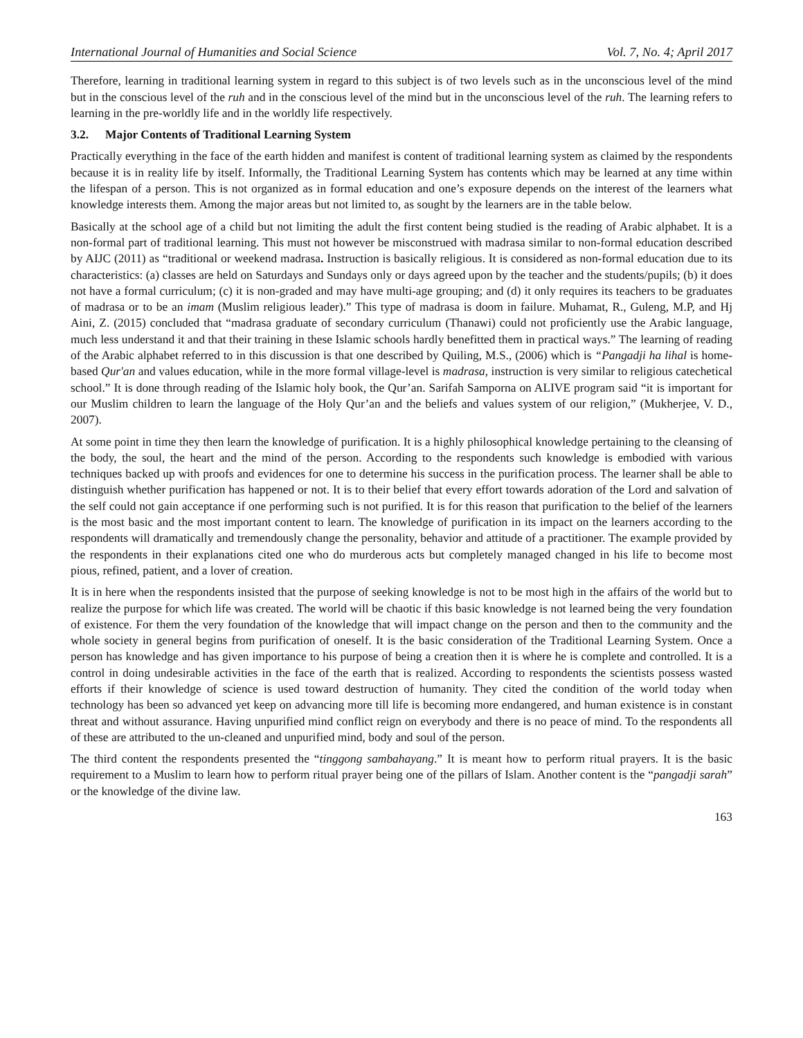International Journal of Humanities and Social Science Vol. 7, No. 4; April 2017
Therefore, learning in traditional learning system in regard to this subject is of two levels such as in the unconscious level of the mind but in the conscious level of the ruh and in the conscious level of the mind but in the unconscious level of the ruh. The learning refers to learning in the pre-worldly life and in the worldly life respectively.
3.2. Major Contents of Traditional Learning System
Practically everything in the face of the earth hidden and manifest is content of traditional learning system as claimed by the respondents because it is in reality life by itself. Informally, the Traditional Learning System has contents which may be learned at any time within the lifespan of a person. This is not organized as in formal education and one’s exposure depends on the interest of the learners what knowledge interests them. Among the major areas but not limited to, as sought by the learners are in the table below.
Basically at the school age of a child but not limiting the adult the first content being studied is the reading of Arabic alphabet. It is a non-formal part of traditional learning. This must not however be misconstrued with madrasa similar to non-formal education described by AIJC (2011) as “traditional or weekend madrasa. Instruction is basically religious. It is considered as non-formal education due to its characteristics: (a) classes are held on Saturdays and Sundays only or days agreed upon by the teacher and the students/pupils; (b) it does not have a formal curriculum; (c) it is non-graded and may have multi-age grouping; and (d) it only requires its teachers to be graduates of madrasa or to be an imam (Muslim religious leader).” This type of madrasa is doom in failure. Muhamat, R., Guleng, M.P, and Hj Aini, Z. (2015) concluded that “madrasa graduate of secondary curriculum (Thanawi) could not proficiently use the Arabic language, much less understand it and that their training in these Islamic schools hardly benefitted them in practical ways.” The learning of reading of the Arabic alphabet referred to in this discussion is that one described by Quiling, M.S., (2006) which is “Pangadji ha lihal is home-based Qur'an and values education, while in the more formal village-level is madrasa, instruction is very similar to religious catechetical school.” It is done through reading of the Islamic holy book, the Qur’an. Sarifah Samporna on ALIVE program said “it is important for our Muslim children to learn the language of the Holy Qur’an and the beliefs and values system of our religion,” (Mukherjee, V. D., 2007).
At some point in time they then learn the knowledge of purification. It is a highly philosophical knowledge pertaining to the cleansing of the body, the soul, the heart and the mind of the person. According to the respondents such knowledge is embodied with various techniques backed up with proofs and evidences for one to determine his success in the purification process. The learner shall be able to distinguish whether purification has happened or not. It is to their belief that every effort towards adoration of the Lord and salvation of the self could not gain acceptance if one performing such is not purified. It is for this reason that purification to the belief of the learners is the most basic and the most important content to learn. The knowledge of purification in its impact on the learners according to the respondents will dramatically and tremendously change the personality, behavior and attitude of a practitioner. The example provided by the respondents in their explanations cited one who do murderous acts but completely managed changed in his life to become most pious, refined, patient, and a lover of creation.
It is in here when the respondents insisted that the purpose of seeking knowledge is not to be most high in the affairs of the world but to realize the purpose for which life was created. The world will be chaotic if this basic knowledge is not learned being the very foundation of existence. For them the very foundation of the knowledge that will impact change on the person and then to the community and the whole society in general begins from purification of oneself. It is the basic consideration of the Traditional Learning System. Once a person has knowledge and has given importance to his purpose of being a creation then it is where he is complete and controlled. It is a control in doing undesirable activities in the face of the earth that is realized. According to respondents the scientists possess wasted efforts if their knowledge of science is used toward destruction of humanity. They cited the condition of the world today when technology has been so advanced yet keep on advancing more till life is becoming more endangered, and human existence is in constant threat and without assurance. Having unpurified mind conflict reign on everybody and there is no peace of mind. To the respondents all of these are attributed to the un-cleaned and unpurified mind, body and soul of the person.
The third content the respondents presented the “tinggong sambahayang.” It is meant how to perform ritual prayers. It is the basic requirement to a Muslim to learn how to perform ritual prayer being one of the pillars of Islam. Another content is the “pangadji sarah” or the knowledge of the divine law.
163